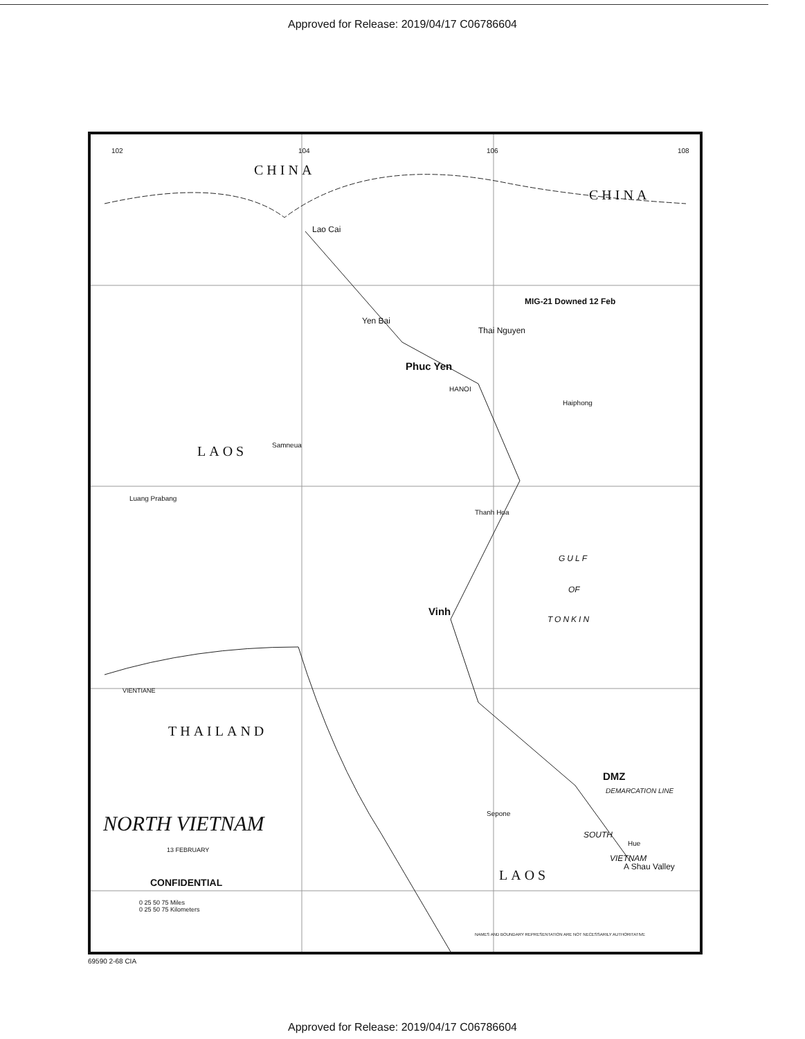Approved for Release: 2019/04/17 C06786604
CHINA
CHINA
Lao Cai
Yen Bai
MIG-21 Downed 12 Feb
Thai Nguyen
Phuc Yen
HANOI
Haiphong
LAOS Samneua
Luang Prabang
Thanh Hoa
GULF
OF
TONKIN
Vinh
VIENTIANE
THAILAND
DMZ
DEMARCATION LINE
Sepone
NORTH VIETNAM SOUTH
Hue
VIETNAM
A Shau Valley
13 FEBRUARY
CONFIDENTIAL LAOS
0 25 50 75 Miles
0 25 50 75 Kilometers
NAMES AND BOUNDARY REPRESENTATION ARE NOT NECESSARILY AUTHORITATIVE
102 104 106 108
69590 2-68 CIA
Approved for Release: 2019/04/17 C06786604